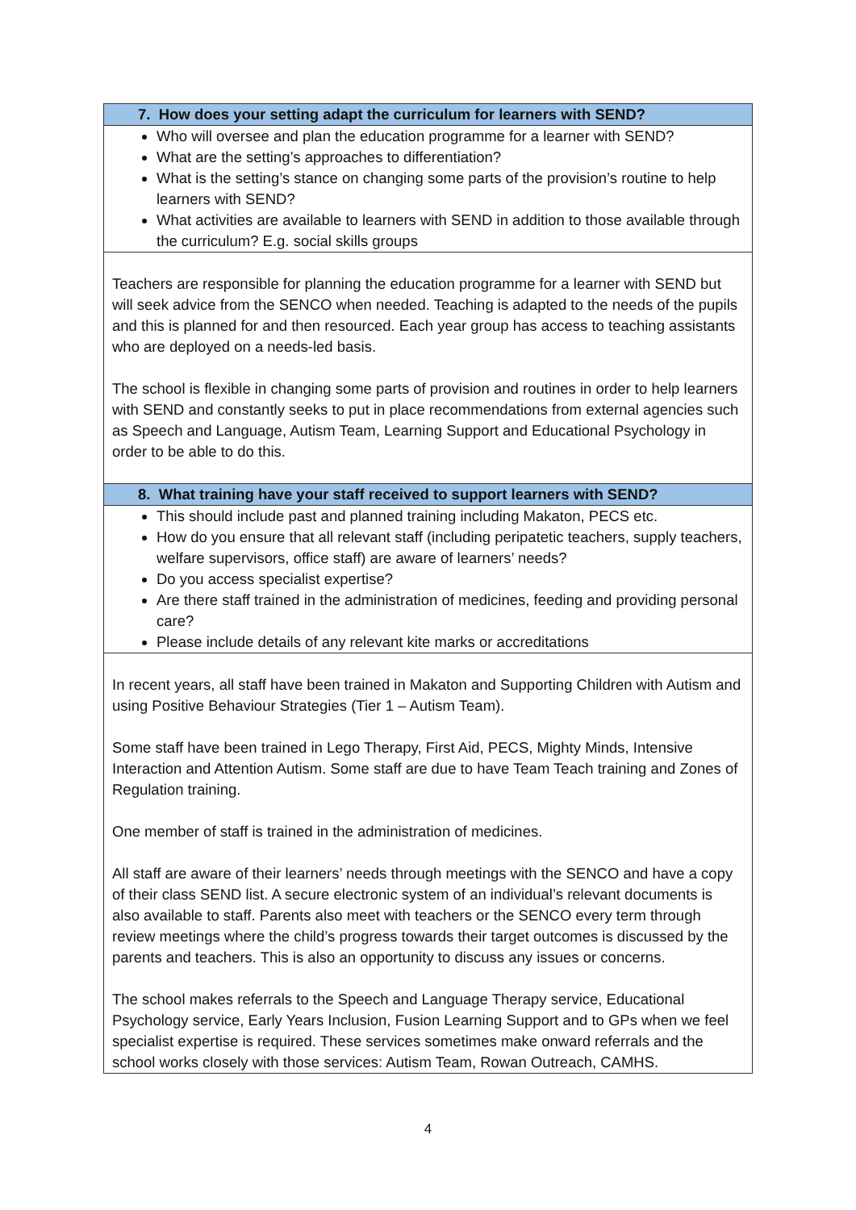| 7. How does your setting adapt the curriculum for learners with SEND? |
| Who will oversee and plan the education programme for a learner with SEND? What are the setting’s approaches to differentiation? What is the setting’s stance on changing some parts of the provision’s routine to help learners with SEND? What activities are available to learners with SEND in addition to those available through the curriculum? E.g. social skills groups |
| Teachers are responsible for planning the education programme for a learner with SEND but will seek advice from the SENCO when needed. Teaching is adapted to the needs of the pupils and this is planned for and then resourced. Each year group has access to teaching assistants who are deployed on a needs-led basis. The school is flexible in changing some parts of provision and routines in order to help learners with SEND and constantly seeks to put in place recommendations from external agencies such as Speech and Language, Autism Team, Learning Support and Educational Psychology in order to be able to do this. |
| 8. What training have your staff received to support learners with SEND? |
| This should include past and planned training including Makaton, PECS etc. How do you ensure that all relevant staff (including peripatetic teachers, supply teachers, welfare supervisors, office staff) are aware of learners’ needs? Do you access specialist expertise? Are there staff trained in the administration of medicines, feeding and providing personal care? Please include details of any relevant kite marks or accreditations |
| In recent years, all staff have been trained in Makaton and Supporting Children with Autism and using Positive Behaviour Strategies (Tier 1 – Autism Team). Some staff have been trained in Lego Therapy, First Aid, PECS, Mighty Minds, Intensive Interaction and Attention Autism. Some staff are due to have Team Teach training and Zones of Regulation training. One member of staff is trained in the administration of medicines. All staff are aware of their learners’ needs through meetings with the SENCO and have a copy of their class SEND list. A secure electronic system of an individual’s relevant documents is also available to staff. Parents also meet with teachers or the SENCO every term through review meetings where the child’s progress towards their target outcomes is discussed by the parents and teachers. This is also an opportunity to discuss any issues or concerns. The school makes referrals to the Speech and Language Therapy service, Educational Psychology service, Early Years Inclusion, Fusion Learning Support and to GPs when we feel specialist expertise is required. These services sometimes make onward referrals and the school works closely with those services: Autism Team, Rowan Outreach, CAMHS. |
4